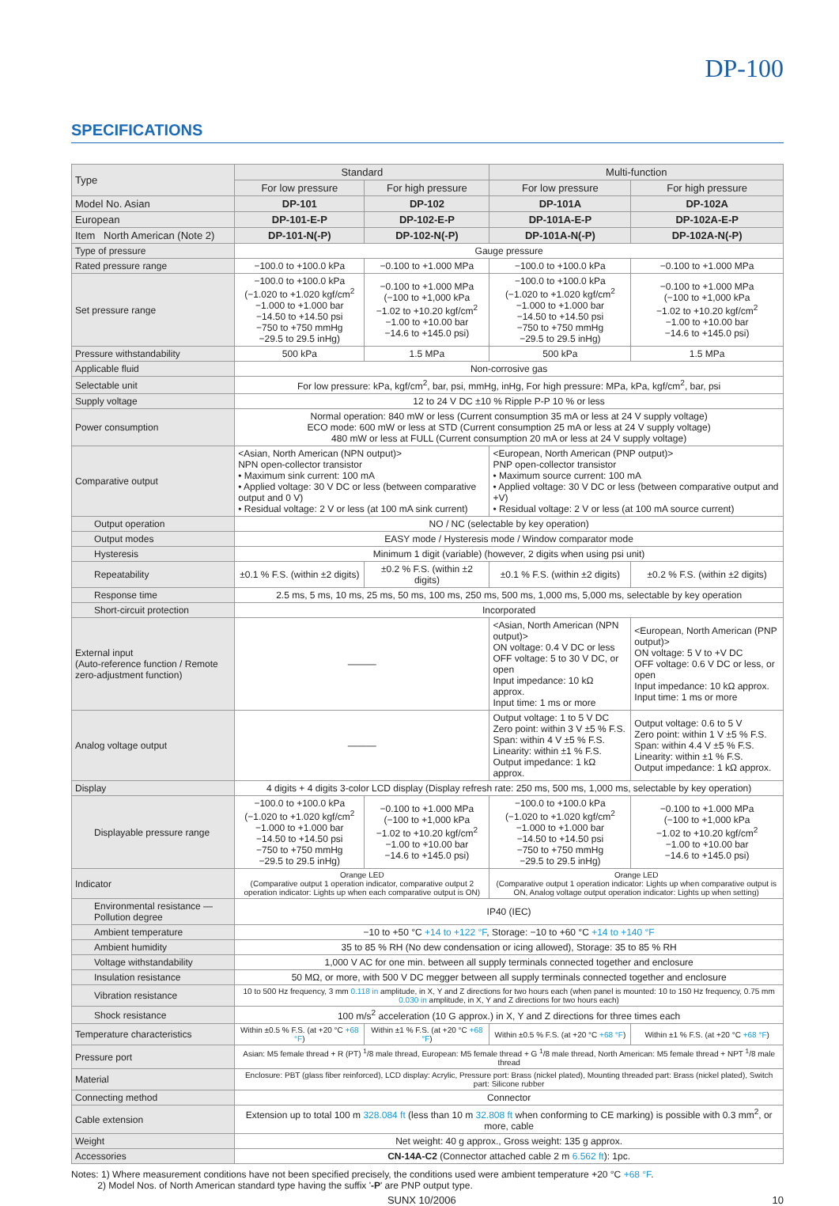DP-100
SPECIFICATIONS
| Type | Standard | | Multi-function | |
| --- | --- | --- | --- | --- |
| | For low pressure | For high pressure | For low pressure | For high pressure |
| Model No. Asian | DP-101 | DP-102 | DP-101A | DP-102A |
| European | DP-101-E-P | DP-102-E-P | DP-101A-E-P | DP-102A-E-P |
| Item North American (Note 2) | DP-101-N(-P) | DP-102-N(-P) | DP-101A-N(-P) | DP-102A-N(-P) |
| Type of pressure | Gauge pressure | | | |
| Rated pressure range | −100.0 to +100.0 kPa | −0.100 to +1.000 MPa | −100.0 to +100.0 kPa | −0.100 to +1.000 MPa |
| Set pressure range | −100.0 to +100.0 kPa (−1.020 to +1.020 kgf/cm<sup>2</sup> −1.000 to +1.000 bar −14.50 to +14.50 psi −750 to +750 mmHg −29.5 to 29.5 inHg) | −0.100 to +1.000 MPa (−100 to +1,000 kPa −1.02 to +10.20 kgf/cm<sup>2</sup> −1.00 to +10.00 bar −14.6 to +145.0 psi) | −100.0 to +100.0 kPa (−1.020 to +1.020 kgf/cm<sup>2</sup> −1.000 to +1.000 bar −14.50 to +14.50 psi −750 to +750 mmHg −29.5 to 29.5 inHg) | −0.100 to +1.000 MPa (−100 to +1,000 kPa −1.02 to +10.20 kgf/cm<sup>2</sup> −1.00 to +10.00 bar −14.6 to +145.0 psi) |
| Pressure withstandability | 500 kPa | 1.5 MPa | 500 kPa | 1.5 MPa |
| Applicable fluid | Non-corrosive gas | | | |
| Selectable unit | For low pressure: kPa, kgf/cm<sup>2</sup>, bar, psi, mmHg, inHg, For high pressure: MPa, kPa, kgf/cm<sup>2</sup>, bar, psi | | | |
| Supply voltage | 12 to 24 V DC ±10 % Ripple P-P 10 % or less | | | |
| Power consumption | Normal operation: 840 mW or less (Current consumption 35 mA or less at 24 V supply voltage) ECO mode: 600 mW or less at STD (Current consumption 25 mA or less at 24 V supply voltage) 480 mW or less at FULL (Current consumption 20 mA or less at 24 V supply voltage) | | | |
| Comparative output | <Asian, North American (NPN output)> NPN open-collector transistor • Maximum sink current: 100 mA • Applied voltage: 30 V DC or less (between comparative output and 0 V) • Residual voltage: 2 V or less (at 100 mA sink current) | | <European, North American (PNP output)> PNP open-collector transistor • Maximum source current: 100 mA • Applied voltage: 30 V DC or less (between comparative output and +V) • Residual voltage: 2 V or less (at 100 mA source current) | |
| Output operation | NO / NC (selectable by key operation) | | | |
| Output modes | EASY mode / Hysteresis mode / Window comparator mode | | | |
| Hysteresis | Minimum 1 digit (variable) (however, 2 digits when using psi unit) | | | |
| Repeatability | ±0.1 % F.S. (within ±2 digits) | ±0.2 % F.S. (within ±2 digits) | ±0.1 % F.S. (within ±2 digits) | ±0.2 % F.S. (within ±2 digits) |
| Response time | 2.5 ms, 5 ms, 10 ms, 25 ms, 50 ms, 100 ms, 250 ms, 500 ms, 1,000 ms, 5,000 ms, selectable by key operation | | | |
| Short-circuit protection | Incorporated | | | |
| External input (Auto-reference function / Remote zero-adjustment function) | ——— | | <Asian, North American (NPN output)> ON voltage: 0.4 V DC or less OFF voltage: 5 to 30 V DC, or open Input impedance: 10 kΩ approx. Input time: 1 ms or more | <European, North American (PNP output)> ON voltage: 5 V to +V DC OFF voltage: 0.6 V DC or less, or open Input impedance: 10 kΩ approx. Input time: 1 ms or more |
| Analog voltage output | ——— | | Output voltage: 1 to 5 V DC Zero point: within 3 V ±5 % F.S. Span: within 4 V ±5 % F.S. Linearity: within ±1 % F.S. Output impedance: 1 kΩ approx. | Output voltage: 0.6 to 5 V Zero point: within 1 V ±5 % F.S. Span: within 4.4 V ±5 % F.S. Linearity: within ±1 % F.S. Output impedance: 1 kΩ approx. |
| Display | 4 digits + 4 digits 3-color LCD display (Display refresh rate: 250 ms, 500 ms, 1,000 ms, selectable by key operation) | | | |
| Displayable pressure range | −100.0 to +100.0 kPa (−1.020 to +1.020 kgf/cm<sup>2</sup> −1.000 to +1.000 bar −14.50 to +14.50 psi −750 to +750 mmHg −29.5 to 29.5 inHg) | −0.100 to +1.000 MPa (−100 to +1,000 kPa −1.02 to +10.20 kgf/cm<sup>2</sup> −1.00 to +10.00 bar −14.6 to +145.0 psi) | −100.0 to +100.0 kPa (−1.020 to +1.020 kgf/cm<sup>2</sup> −1.000 to +1.000 bar −14.50 to +14.50 psi −750 to +750 mmHg −29.5 to 29.5 inHg) | −0.100 to +1.000 MPa (−100 to +1,000 kPa −1.02 to +10.20 kgf/cm<sup>2</sup> −1.00 to +10.00 bar −14.6 to +145.0 psi) |
| Indicator | Orange LED (Comparative output 1 operation indicator, comparative output 2 operation indicator: Lights up when each comparative output is ON) | | Orange LED (Comparative output 1 operation indicator: Lights up when comparative output is ON, Analog voltage output operation indicator: Lights up when setting) | |
| Environmental resistance — Pollution degree | IP40 (IEC) | | | |
| Ambient temperature | −10 to +50 °C +14 to +122 °F , Storage: −10 to +60 °C +14 to +140 °F | | | |
| Ambient humidity | 35 to 85 % RH (No dew condensation or icing allowed), Storage: 35 to 85 % RH | | | |
| Voltage withstandability | 1,000 V AC for one min. between all supply terminals connected together and enclosure | | | |
| Insulation resistance | 50 MΩ, or more, with 500 V DC megger between all supply terminals connected together and enclosure | | | |
| Vibration resistance | 10 to 500 Hz frequency, 3 mm 0.118 in amplitude, in X, Y and Z directions for two hours each (when panel is mounted: 10 to 150 Hz frequency, 0.75 mm 0.030 in amplitude, in X, Y and Z directions for two hours each) | | | |
| Shock resistance | 100 m/s<sup>2</sup> acceleration (10 G approx.) in X, Y and Z directions for three times each | | | |
| Temperature characteristics | Within ±0.5 % F.S. (at +20 °C +68 °F ) | Within ±1 % F.S. (at +20 °C +68 °F ) | Within ±0.5 % F.S. (at +20 °C +68 °F ) | Within ±1 % F.S. (at +20 °C +68 °F ) |
| Pressure port | Asian: M5 female thread + R (PT) <sup>1</sup>/8 male thread, European: M5 female thread + G <sup>1</sup>/8 male thread, North American: M5 female thread + NPT <sup>1</sup>/8 male thread | | | |
| Material | Enclosure: PBT (glass fiber reinforced), LCD display: Acrylic, Pressure port: Brass (nickel plated), Mounting threaded part: Brass (nickel plated), Switch part: Silicone rubber | | | |
| Connecting method | Connector | | | |
| Cable extension | Extension up to total 100 m 328.084 ft (less than 10 m 32.808 ft when conforming to CE marking) is possible with 0.3 mm<sup>2</sup>, or more, cable | | | |
| Weight | Net weight: 40 g approx., Gross weight: 135 g approx. | | | |
| Accessories | CN-14A-C2 (Connector attached cable 2 m 6.562 ft ): 1pc. | | | |
Notes: 1) Where measurement conditions have not been specified precisely, the conditions used were ambient temperature +20 °C +68 °F.
2) Model Nos. of North American standard type having the suffix '-P' are PNP output type.
SUNX 10/2006 10